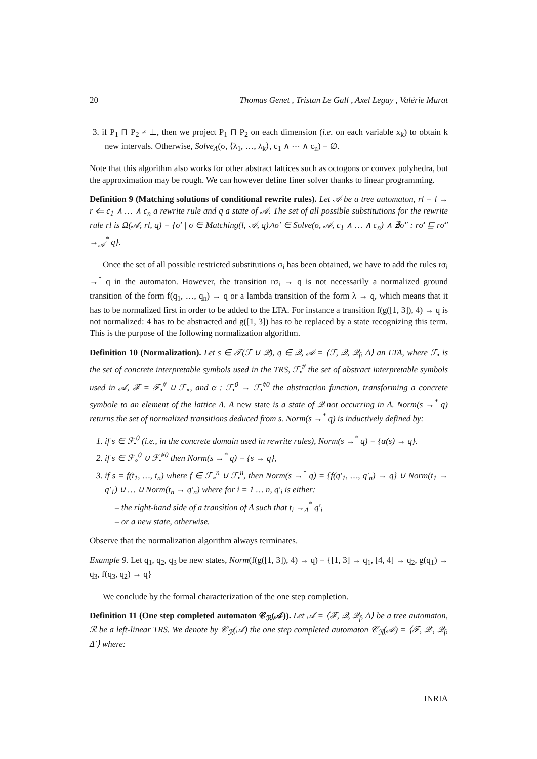20 Thomas Genet , Tristan Le Gall , Axel Legay , Valérie Murat
3. if P<sub>1</sub> ⊓ P<sub>2</sub> ≠ ⊥, then we project P<sub>1</sub> ⊓ P<sub>2</sub> on each dimension (i.e. on each variable x<sub>k</sub>) to obtain k new intervals. Otherwise, Solve<sub>Λ</sub>(σ, ⟨λ<sub>1</sub>, …, λ<sub>k</sub>⟩, c<sub>1</sub> ∧ ⋯ ∧ c<sub>n</sub>) = ∅.
Note that this algorithm also works for other abstract lattices such as octogons or convex polyhedra, but the approximation may be rough. We can however define finer solver thanks to linear programming.
Definition 9 (Matching solutions of conditional rewrite rules). Let 𝒜 be a tree automaton, rl = l → r ⇐ c<sub>1</sub> ∧ … ∧ c<sub>n</sub> a rewrite rule and q a state of 𝒜. The set of all possible substitutions for the rewrite rule rl is Ω(𝒜, rl, q) = {σ′ | σ ∈ Matching(l, 𝒜, q)∧σ′ ∈ Solve(σ, 𝒜, c<sub>1</sub> ∧ … ∧ c<sub>n</sub>) ∧ ∄σ″ : rσ′ ⊑ rσ″ →<sub>𝒜</sub><sup>*</sup> q}.
Once the set of all possible restricted substitutions σ<sub>i</sub> has been obtained, we have to add the rules rσ<sub>i</sub> →<sup>*</sup> q in the automaton. However, the transition rσ<sub>i</sub> → q is not necessarily a normalized ground transition of the form f(q<sub>1</sub>, …, q<sub>n</sub>) → q or a lambda transition of the form λ → q, which means that it has to be normalized first in order to be added to the LTA. For instance a transition f(g([1, 3]), 4) → q is not normalized: 4 has to be abstracted and g([1, 3]) has to be replaced by a state recognizing this term. This is the purpose of the following normalization algorithm.
Definition 10 (Normalization). Let s ∈ 𝒯(ℱ ∪ 𝒬), q ∈ 𝒬, 𝒜 = ⟨ℱ, 𝒬, 𝒬<sub>f</sub>, Δ⟩ an LTA, where ℱ<sub>•</sub> is the set of concrete interpretable symbols used in the TRS, ℱ<sub>•</sub><sup>#</sup> the set of abstract interpretable symbols used in 𝒜, ℱ = ℱ<sub>•</sub><sup>#</sup> ∪ ℱ<sub>∘</sub>, and α : ℱ<sub>•</sub><sup>0</sup> → ℱ<sub>•</sub><sup>#0</sup> the abstraction function, transforming a concrete symbole to an element of the lattice Λ. A new state is a state of 𝒬 not occurring in Δ. Norm(s →<sup>*</sup> q) returns the set of normalized transitions deduced from s. Norm(s →<sup>*</sup> q) is inductively defined by:
1. if s ∈ ℱ<sub>•</sub><sup>0</sup> (i.e., in the concrete domain used in rewrite rules), Norm(s →<sup>*</sup> q) = {α(s) → q}.
2. if s ∈ ℱ<sub>∘</sub><sup>0</sup> ∪ ℱ<sub>•</sub><sup>#0</sup> then Norm(s →<sup>*</sup> q) = {s → q},
3. if s = f(t<sub>1</sub>, …, t<sub>n</sub>) where f ∈ ℱ<sub>∘</sub><sup>n</sup> ∪ ℱ<sub>•</sub><sup>n</sup>, then Norm(s →<sup>*</sup> q) = {f(q′<sub>1</sub>, …, q′<sub>n</sub>) → q} ∪ Norm(t<sub>1</sub> → q′<sub>1</sub>) ∪ … ∪ Norm(t<sub>n</sub> → q′<sub>n</sub>) where for i = 1 … n, q′<sub>i</sub> is either:
– the right-hand side of a transition of Δ such that t<sub>i</sub> →<sub>Δ</sub><sup>*</sup> q′<sub>i</sub>
– or a new state, otherwise.
Observe that the normalization algorithm always terminates.
Example 9. Let q<sub>1</sub>, q<sub>2</sub>, q<sub>3</sub> be new states, Norm(f(g([1, 3]), 4) → q) = {[1, 3] → q<sub>1</sub>, [4, 4] → q<sub>2</sub>, g(q<sub>1</sub>) → q<sub>3</sub>, f(q<sub>3</sub>, q<sub>2</sub>) → q}
We conclude by the formal characterization of the one step completion.
Definition 11 (One step completed automaton 𝒞<sub>ℛ</sub>(𝒜)). Let 𝒜 = ⟨ℱ, 𝒬, 𝒬<sub>f</sub>, Δ⟩ be a tree automaton, ℛ be a left-linear TRS. We denote by 𝒞<sub>ℛ</sub>(𝒜) the one step completed automaton 𝒞<sub>ℛ</sub>(𝒜) = ⟨ℱ, 𝒬′, 𝒬<sub>f</sub>, Δ′⟩ where:
INRIA